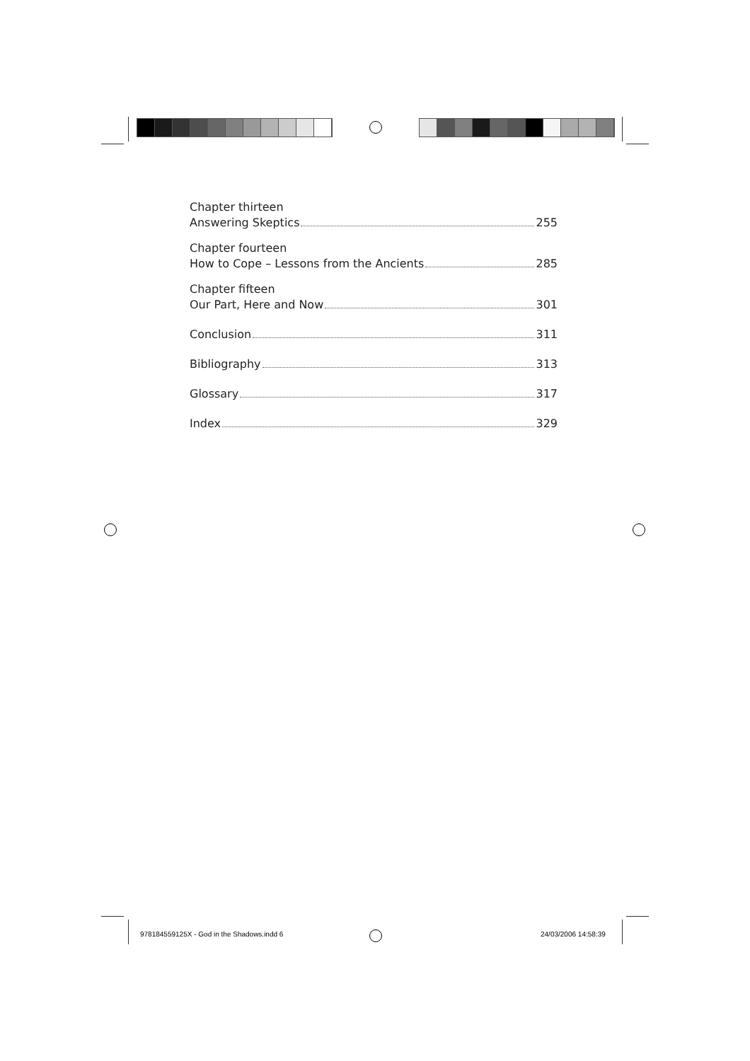Chapter thirteen
Answering Skeptics 255
Chapter fourteen
How to Cope – Lessons from the Ancients 285
Chapter fifteen
Our Part, Here and Now 301
Conclusion 311
Bibliography 313
Glossary 317
Index 329
978184559125X - God in the Shadows.indd 6
24/03/2006 14:58:39